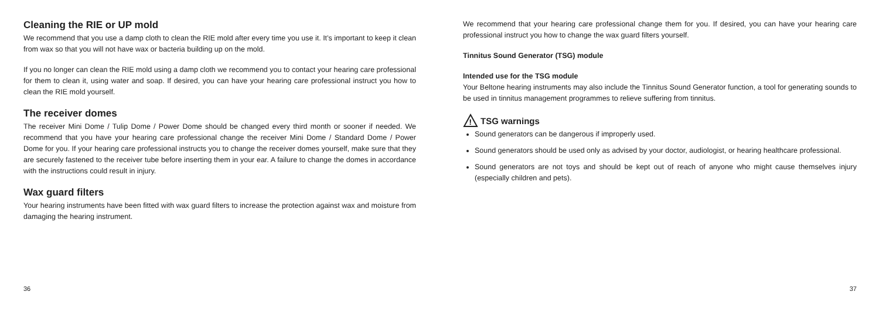Cleaning the RIE or UP mold
We recommend that you use a damp cloth to clean the RIE mold after every time you use it. It’s important to keep it clean from wax so that you will not have wax or bacteria building up on the mold.
If you no longer can clean the RIE mold using a damp cloth we recommend you to contact your hearing care professional for them to clean it, using water and soap. If desired, you can have your hearing care professional instruct you how to clean the RIE mold yourself.
The receiver domes
The receiver Mini Dome / Tulip Dome / Power Dome should be changed every third month or sooner if needed. We recommend that you have your hearing care professional change the receiver Mini Dome / Standard Dome / Power Dome for you. If your hearing care professional instructs you to change the receiver domes yourself, make sure that they are securely fastened to the receiver tube before inserting them in your ear. A failure to change the domes in accordance with the instructions could result in injury.
Wax guard filters
Your hearing instruments have been fitted with wax guard filters to increase the protection against wax and moisture from damaging the hearing instrument.
36
We recommend that your hearing care professional change them for you. If desired, you can have your hearing care professional instruct you how to change the wax guard filters yourself.
Tinnitus Sound Generator (TSG) module
Intended use for the TSG module
Your Beltone hearing instruments may also include the Tinnitus Sound Generator function, a tool for generating sounds to be used in tinnitus management programmes to relieve suffering from tinnitus.
!
TSG warnings
Sound generators can be dangerous if improperly used.
Sound generators should be used only as advised by your doctor, audiologist, or hearing healthcare professional.
Sound generators are not toys and should be kept out of reach of anyone who might cause themselves injury (especially children and pets).
37